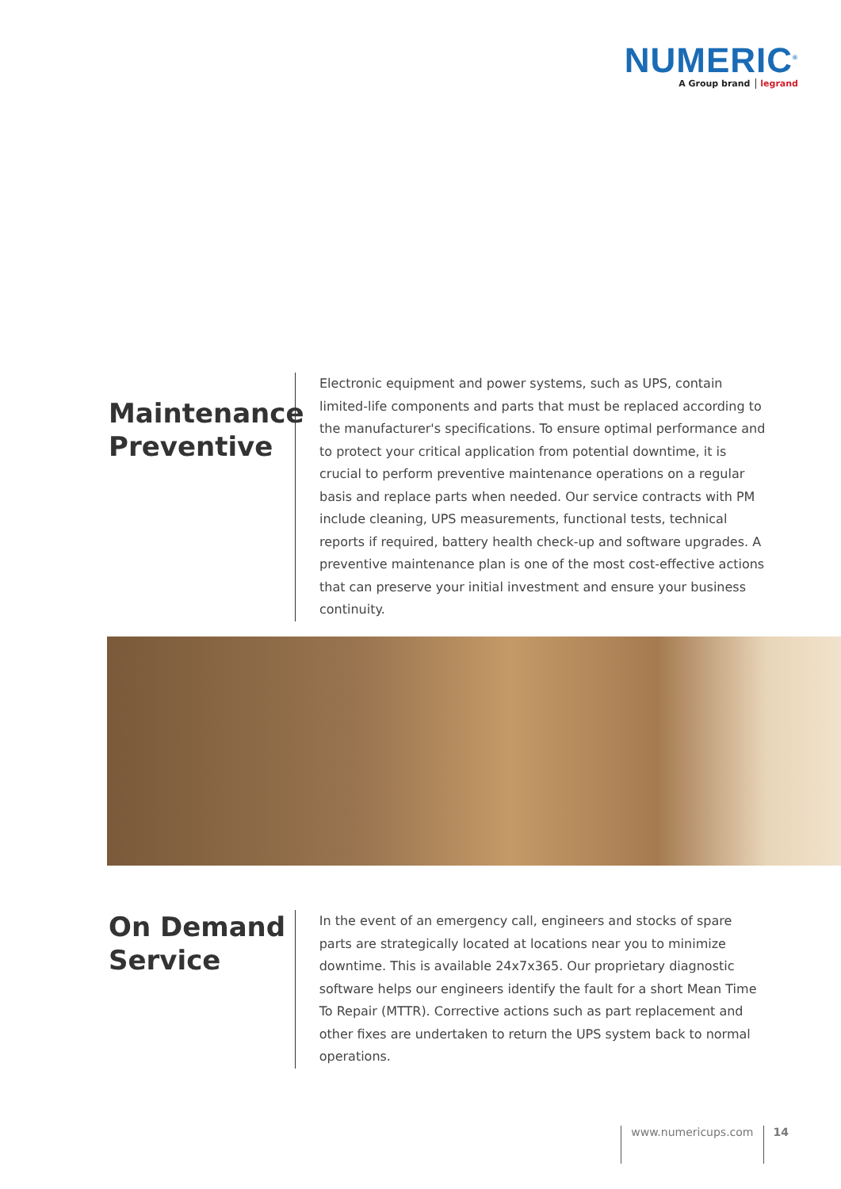NUMERIC<sup>®</sup>
A Group brand legrand
Maintenance Preventive
Electronic equipment and power systems, such as UPS, contain limited-life components and parts that must be replaced according to the manufacturer's specifications. To ensure optimal performance and to protect your critical application from potential downtime, it is crucial to perform preventive maintenance operations on a regular basis and replace parts when needed. Our service contracts with PM include cleaning, UPS measurements, functional tests, technical reports if required, battery health check-up and software upgrades. A preventive maintenance plan is one of the most cost-effective actions that can preserve your initial investment and ensure your business continuity.
On Demand Service
In the event of an emergency call, engineers and stocks of spare parts are strategically located at locations near you to minimize downtime. This is available 24x7x365. Our proprietary diagnostic software helps our engineers identify the fault for a short Mean Time To Repair (MTTR). Corrective actions such as part replacement and other fixes are undertaken to return the UPS system back to normal operations.
www.numericups.com 14